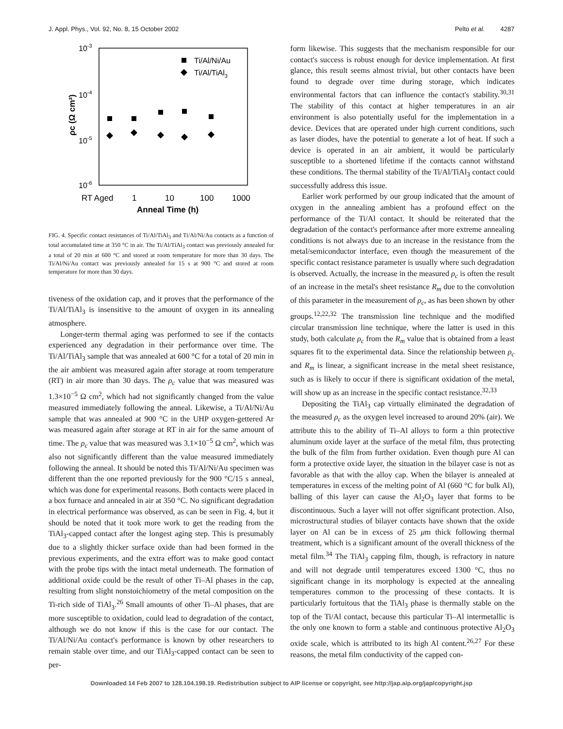J. Appl. Phys., Vol. 92, No. 8, 15 October 2002 Pelto et al. 4287
10-3
10-4
10-5
10-6
RT Aged
1
10
100
1000
Anneal Time (h)
ρc (Ω cm²)
Ti/Al/Ni/Au
Ti/Al/TiAl3
FIG. 4. Specific contact resistances of Ti/Al/TiAl<sub>3</sub> and Ti/Al/Ni/Au contacts as a function of total accumulated time at 350 °C in air. The Ti/Al/TiAl<sub>3</sub> contact was previously annealed for a total of 20 min at 600 °C and stored at room temperature for more than 30 days. The Ti/Al/Ni/Au contact was previously annealed for 15 s at 900 °C and stored at room temperature for more than 30 days.
tiveness of the oxidation cap, and it proves that the performance of the Ti/Al/TiAl<sub>3</sub> is insensitive to the amount of oxygen in its annealing atmosphere.
Longer-term thermal aging was performed to see if the contacts experienced any degradation in their performance over time. The Ti/Al/TiAl<sub>3</sub> sample that was annealed at 600 °C for a total of 20 min in the air ambient was measured again after storage at room temperature (RT) in air more than 30 days. The ρ<sub>c</sub> value that was measured was 1.3×10<sup>−5</sup> Ω cm<sup>2</sup>, which had not significantly changed from the value measured immediately following the anneal. Likewise, a Ti/Al/Ni/Au sample that was annealed at 900 °C in the UHP oxygen-gettered Ar was measured again after storage at RT in air for the same amount of time. The ρ<sub>c</sub> value that was measured was 3.1×10<sup>−5</sup> Ω cm<sup>2</sup>, which was also not significantly different than the value measured immediately following the anneal. It should be noted this Ti/Al/Ni/Au specimen was different than the one reported previously for the 900 °C/15 s anneal, which was done for experimental reasons. Both contacts were placed in a box furnace and annealed in air at 350 °C. No significant degradation in electrical performance was observed, as can be seen in Fig. 4, but it should be noted that it took more work to get the reading from the TiAl<sub>3</sub>-capped contact after the longest aging step. This is presumably due to a slightly thicker surface oxide than had been formed in the previous experiments, and the extra effort was to make good contact with the probe tips with the intact metal underneath. The formation of additional oxide could be the result of other Ti–Al phases in the cap, resulting from slight nonstoichiometry of the metal composition on the Ti-rich side of TiAl<sub>3</sub>.<sup>26</sup> Small amounts of other Ti–Al phases, that are more susceptible to oxidation, could lead to degradation of the contact, although we do not know if this is the case for our contact. The Ti/Al/Ni/Au contact's performance is known by other researchers to remain stable over time, and our TiAl<sub>3</sub>-capped contact can be seen to per-
form likewise. This suggests that the mechanism responsible for our contact's success is robust enough for device implementation. At first glance, this result seems almost trivial, but other contacts have been found to degrade over time during storage, which indicates environmental factors that can influence the contact's stability.<sup>30,31</sup> The stability of this contact at higher temperatures in an air environment is also potentially useful for the implementation in a device. Devices that are operated under high current conditions, such as laser diodes, have the potential to generate a lot of heat. If such a device is operated in an air ambient, it would be particularly susceptible to a shortened lifetime if the contacts cannot withstand these conditions. The thermal stability of the Ti/Al/TiAl<sub>3</sub> contact could successfully address this issue.
Earlier work performed by our group indicated that the amount of oxygen in the annealing ambient has a profound effect on the performance of the Ti/Al contact. It should be reiterated that the degradation of the contact's performance after more extreme annealing conditions is not always due to an increase in the resistance from the metal/semiconductor interface, even though the measurement of the specific contact resistance parameter is usually where such degradation is observed. Actually, the increase in the measured ρ<sub>c</sub> is often the result of an increase in the metal's sheet resistance R<sub>m</sub> due to the convolution of this parameter in the measurement of ρ<sub>c</sub>, as has been shown by other groups.<sup>12,22,32</sup> The transmission line technique and the modified circular transmission line technique, where the latter is used in this study, both calculate ρ<sub>c</sub> from the R<sub>m</sub> value that is obtained from a least squares fit to the experimental data. Since the relationship between ρ<sub>c</sub> and R<sub>m</sub> is linear, a significant increase in the metal sheet resistance, such as is likely to occur if there is significant oxidation of the metal, will show up as an increase in the specific contact resistance.<sup>32,33</sup>
Depositing the TiAl<sub>3</sub> cap virtually eliminated the degradation of the measured ρ<sub>c</sub> as the oxygen level increased to around 20% (air). We attribute this to the ability of Ti–Al alloys to form a thin protective aluminum oxide layer at the surface of the metal film, thus protecting the bulk of the film from further oxidation. Even though pure Al can form a protective oxide layer, the situation in the bilayer case is not as favorable as that with the alloy cap. When the bilayer is annealed at temperatures in excess of the melting point of Al (660 °C for bulk Al), balling of this layer can cause the Al<sub>2</sub>O<sub>3</sub> layer that forms to be discontinuous. Such a layer will not offer significant protection. Also, microstructural studies of bilayer contacts have shown that the oxide layer on Al can be in excess of 25 μm thick following thermal treatment, which is a significant amount of the overall thickness of the metal film.<sup>34</sup> The TiAl<sub>3</sub> capping film, though, is refractory in nature and will not degrade until temperatures exceed 1300 °C, thus no significant change in its morphology is expected at the annealing temperatures common to the processing of these contacts. It is particularly fortuitous that the TiAl<sub>3</sub> phase is thermally stable on the top of the Ti/Al contact, because this particular Ti–Al intermetallic is the only one known to form a stable and continuous protective Al<sub>2</sub>O<sub>3</sub> oxide scale, which is attributed to its high Al content.<sup>26,27</sup> For these reasons, the metal film conductivity of the capped con-
Downloaded 14 Feb 2007 to 128.104.198.19. Redistribution subject to AIP license or copyright, see http://jap.aip.org/jap/copyright.jsp